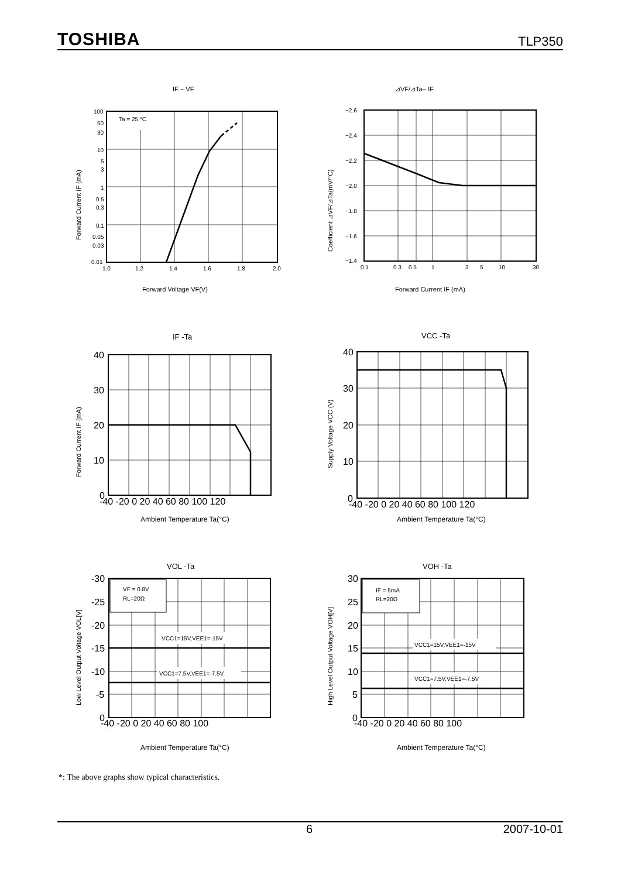TOSHIBA TLP350
IF − VF
Ta = 25 °C
100
50
30
10
5
3
1
0.5
0.3
0.1
0.05
0.03
0.01
1.0
1.2
1.4
1.6
1.8
2.0
Forward Voltage VF(V)
Forward Current IF (mA)
⊿VF/⊿Ta− IF
−2.6
−2.4
−2.2
−2.0
−1.8
−1.6
−1.4
0.1
0.3
0.5
1
3
5
10
30
Forward Current IF (mA)
Coefficient ⊿VF/⊿Ta(mV/°C)
IF -Ta
40
30
20
10
0
-40 -20 0 20 40 60 80 100 120
Ambient Temperature Ta(°C)
Forward Current IF (mA)
VCC -Ta
40
30
20
10
0
-40 -20 0 20 40 60 80 100 120
Ambient Temperature Ta(°C)
Supply Voltage VCC (V)
VOL -Ta
VF = 0.8V
RL=20Ω
VCC1=15V,VEE1=-15V
VCC1=7.5V,VEE1=-7.5V
-30
-25
-20
-15
-10
-5
0
-40 -20 0 20 40 60 80 100
Ambient Temperature Ta(°C)
Low Level Output Voltage VOL[V]
VOH -Ta
IF = 5mA
RL=20Ω
VCC1=15V,VEE1=-15V
VCC1=7.5V,VEE1=-7.5V
30
25
20
15
10
5
0
-40 -20 0 20 40 60 80 100
Ambient Temperature Ta(°C)
High Level Output Voltage VOH[V]
*: The above graphs show typical characteristics.
6 2007-10-01